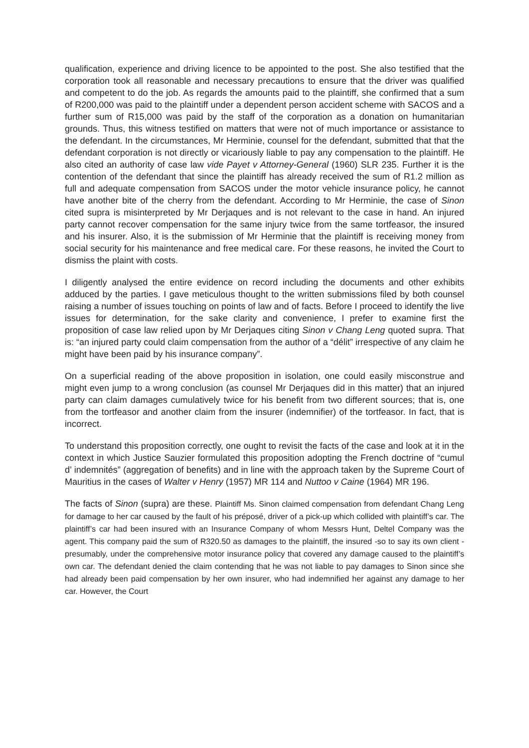qualification, experience and driving licence to be appointed to the post. She also testified that the corporation took all reasonable and necessary precautions to ensure that the driver was qualified and competent to do the job. As regards the amounts paid to the plaintiff, she confirmed that a sum of R200,000 was paid to the plaintiff under a dependent person accident scheme with SACOS and a further sum of R15,000 was paid by the staff of the corporation as a donation on humanitarian grounds. Thus, this witness testified on matters that were not of much importance or assistance to the defendant. In the circumstances, Mr Herminie, counsel for the defendant, submitted that that the defendant corporation is not directly or vicariously liable to pay any compensation to the plaintiff. He also cited an authority of case law vide Payet v Attorney-General (1960) SLR 235. Further it is the contention of the defendant that since the plaintiff has already received the sum of R1.2 million as full and adequate compensation from SACOS under the motor vehicle insurance policy, he cannot have another bite of the cherry from the defendant. According to Mr Herminie, the case of Sinon cited supra is misinterpreted by Mr Derjaques and is not relevant to the case in hand. An injured party cannot recover compensation for the same injury twice from the same tortfeasor, the insured and his insurer. Also, it is the submission of Mr Herminie that the plaintiff is receiving money from social security for his maintenance and free medical care. For these reasons, he invited the Court to dismiss the plaint with costs.
I diligently analysed the entire evidence on record including the documents and other exhibits adduced by the parties. I gave meticulous thought to the written submissions filed by both counsel raising a number of issues touching on points of law and of facts. Before I proceed to identify the live issues for determination, for the sake clarity and convenience, I prefer to examine first the proposition of case law relied upon by Mr Derjaques citing Sinon v Chang Leng quoted supra. That is: “an injured party could claim compensation from the author of a “délit” irrespective of any claim he might have been paid by his insurance company”.
On a superficial reading of the above proposition in isolation, one could easily misconstrue and might even jump to a wrong conclusion (as counsel Mr Derjaques did in this matter) that an injured party can claim damages cumulatively twice for his benefit from two different sources; that is, one from the tortfeasor and another claim from the insurer (indemnifier) of the tortfeasor. In fact, that is incorrect.
To understand this proposition correctly, one ought to revisit the facts of the case and look at it in the context in which Justice Sauzier formulated this proposition adopting the French doctrine of “cumul d’ indemnités” (aggregation of benefits) and in line with the approach taken by the Supreme Court of Mauritius in the cases of Walter v Henry (1957) MR 114 and Nuttoo v Caine (1964) MR 196.
The facts of Sinon (supra) are these. Plaintiff Ms. Sinon claimed compensation from defendant Chang Leng for damage to her car caused by the fault of his préposé, driver of a pick-up which collided with plaintiff’s car. The plaintiff’s car had been insured with an Insurance Company of whom Messrs Hunt, Deltel Company was the agent. This company paid the sum of R320.50 as damages to the plaintiff, the insured -so to say its own client - presumably, under the comprehensive motor insurance policy that covered any damage caused to the plaintiff’s own car. The defendant denied the claim contending that he was not liable to pay damages to Sinon since she had already been paid compensation by her own insurer, who had indemnified her against any damage to her car. However, the Court